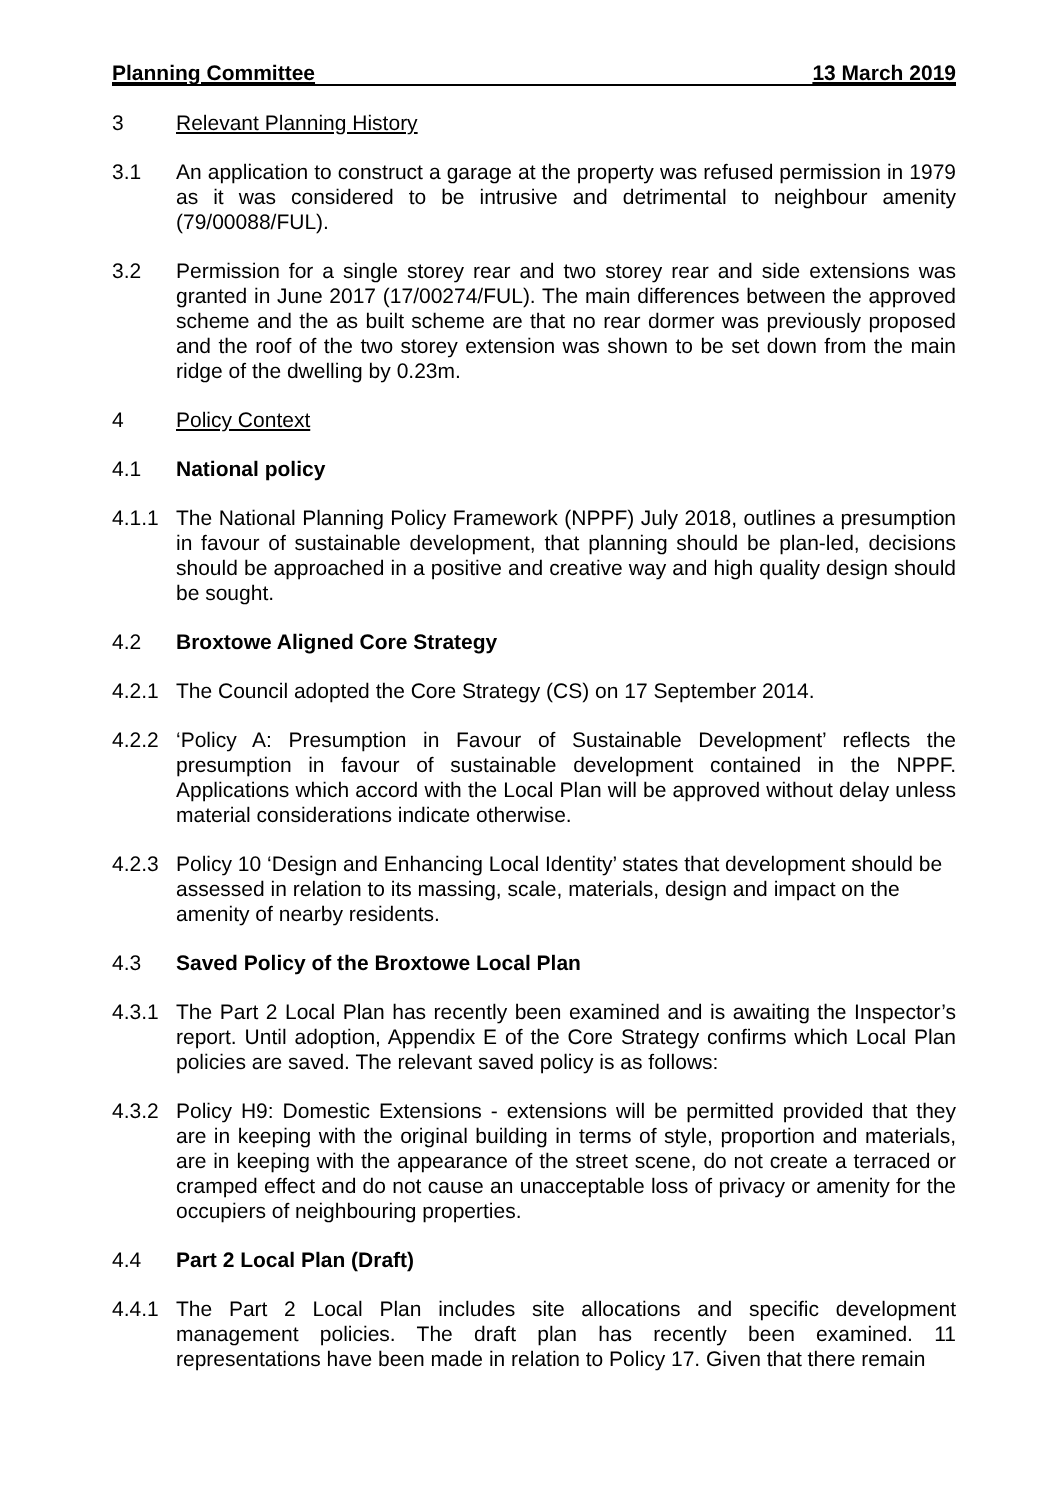Planning Committee 13 March 2019
3 Relevant Planning History
3.1 An application to construct a garage at the property was refused permission in 1979 as it was considered to be intrusive and detrimental to neighbour amenity (79/00088/FUL).
3.2 Permission for a single storey rear and two storey rear and side extensions was granted in June 2017 (17/00274/FUL). The main differences between the approved scheme and the as built scheme are that no rear dormer was previously proposed and the roof of the two storey extension was shown to be set down from the main ridge of the dwelling by 0.23m.
4 Policy Context
4.1 National policy
4.1.1 The National Planning Policy Framework (NPPF) July 2018, outlines a presumption in favour of sustainable development, that planning should be plan-led, decisions should be approached in a positive and creative way and high quality design should be sought.
4.2 Broxtowe Aligned Core Strategy
4.2.1 The Council adopted the Core Strategy (CS) on 17 September 2014.
4.2.2 ‘Policy A: Presumption in Favour of Sustainable Development’ reflects the presumption in favour of sustainable development contained in the NPPF. Applications which accord with the Local Plan will be approved without delay unless material considerations indicate otherwise.
4.2.3 Policy 10 ‘Design and Enhancing Local Identity’ states that development should be assessed in relation to its massing, scale, materials, design and impact on the amenity of nearby residents.
4.3 Saved Policy of the Broxtowe Local Plan
4.3.1 The Part 2 Local Plan has recently been examined and is awaiting the Inspector’s report. Until adoption, Appendix E of the Core Strategy confirms which Local Plan policies are saved. The relevant saved policy is as follows:
4.3.2 Policy H9: Domestic Extensions - extensions will be permitted provided that they are in keeping with the original building in terms of style, proportion and materials, are in keeping with the appearance of the street scene, do not create a terraced or cramped effect and do not cause an unacceptable loss of privacy or amenity for the occupiers of neighbouring properties.
4.4 Part 2 Local Plan (Draft)
4.4.1 The Part 2 Local Plan includes site allocations and specific development management policies. The draft plan has recently been examined. 11 representations have been made in relation to Policy 17. Given that there remain